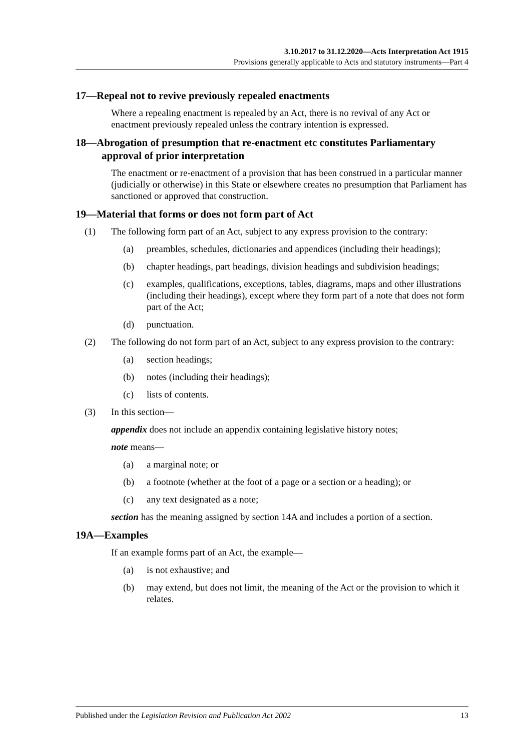3.10.2017 to 31.12.2020—Acts Interpretation Act 1915
Provisions generally applicable to Acts and statutory instruments—Part 4
17—Repeal not to revive previously repealed enactments
Where a repealing enactment is repealed by an Act, there is no revival of any Act or enactment previously repealed unless the contrary intention is expressed.
18—Abrogation of presumption that re-enactment etc constitutes Parliamentary approval of prior interpretation
The enactment or re-enactment of a provision that has been construed in a particular manner (judicially or otherwise) in this State or elsewhere creates no presumption that Parliament has sanctioned or approved that construction.
19—Material that forms or does not form part of Act
(1) The following form part of an Act, subject to any express provision to the contrary:
(a) preambles, schedules, dictionaries and appendices (including their headings);
(b) chapter headings, part headings, division headings and subdivision headings;
(c) examples, qualifications, exceptions, tables, diagrams, maps and other illustrations (including their headings), except where they form part of a note that does not form part of the Act;
(d) punctuation.
(2) The following do not form part of an Act, subject to any express provision to the contrary:
(a) section headings;
(b) notes (including their headings);
(c) lists of contents.
(3) In this section—
appendix does not include an appendix containing legislative history notes;
note means—
(a) a marginal note; or
(b) a footnote (whether at the foot of a page or a section or a heading); or
(c) any text designated as a note;
section has the meaning assigned by section 14A and includes a portion of a section.
19A—Examples
If an example forms part of an Act, the example—
(a) is not exhaustive; and
(b) may extend, but does not limit, the meaning of the Act or the provision to which it relates.
Published under the Legislation Revision and Publication Act 2002 13